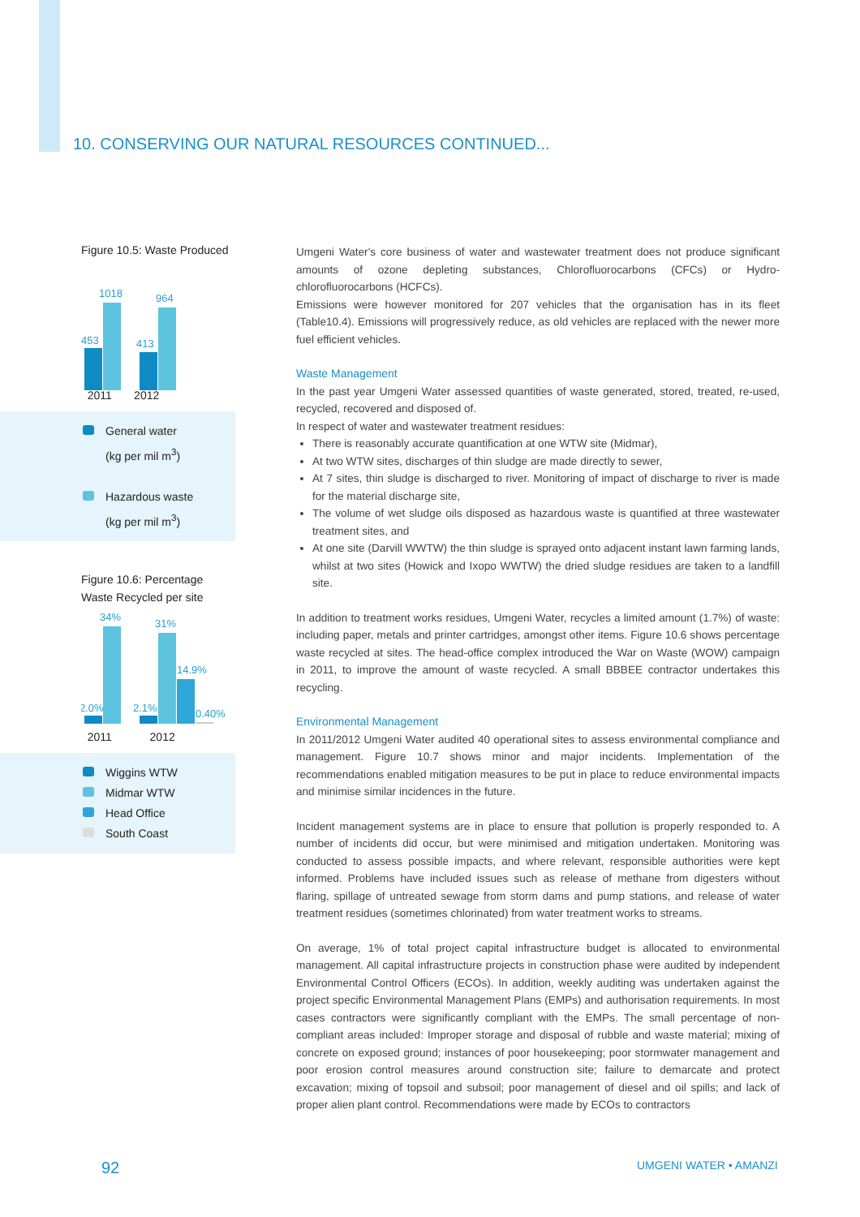10. CONSERVING OUR NATURAL RESOURCES CONTINUED...
Figure 10.5: Waste Produced
453
1018
413
964
2011 2012
General water
(kg per mil m<sup>3</sup>)
Hazardous waste
(kg per mil m<sup>3</sup>)
Figure 10.6: Percentage Waste Recycled per site
2.0%
34%
2.1%
31%
14.9%
0.40%
2011 2012
Wiggins WTW
Midmar WTW
Head Office
South Coast
Umgeni Water's core business of water and wastewater treatment does not produce significant amounts of ozone depleting substances, Chlorofluorocarbons (CFCs) or Hydro-chlorofluorocarbons (HCFCs).
Emissions were however monitored for 207 vehicles that the organisation has in its fleet (Table10.4). Emissions will progressively reduce, as old vehicles are replaced with the newer more fuel efficient vehicles.
Waste Management
In the past year Umgeni Water assessed quantities of waste generated, stored, treated, re-used, recycled, recovered and disposed of.
In respect of water and wastewater treatment residues:
There is reasonably accurate quantification at one WTW site (Midmar),
At two WTW sites, discharges of thin sludge are made directly to sewer,
At 7 sites, thin sludge is discharged to river. Monitoring of impact of discharge to river is made for the material discharge site,
The volume of wet sludge oils disposed as hazardous waste is quantified at three wastewater treatment sites, and
At one site (Darvill WWTW) the thin sludge is sprayed onto adjacent instant lawn farming lands, whilst at two sites (Howick and Ixopo WWTW) the dried sludge residues are taken to a landfill site.
In addition to treatment works residues, Umgeni Water, recycles a limited amount (1.7%) of waste: including paper, metals and printer cartridges, amongst other items. Figure 10.6 shows percentage waste recycled at sites. The head-office complex introduced the War on Waste (WOW) campaign in 2011, to improve the amount of waste recycled. A small BBBEE contractor undertakes this recycling.
Environmental Management
In 2011/2012 Umgeni Water audited 40 operational sites to assess environmental compliance and management. Figure 10.7 shows minor and major incidents. Implementation of the recommendations enabled mitigation measures to be put in place to reduce environmental impacts and minimise similar incidences in the future.
Incident management systems are in place to ensure that pollution is properly responded to. A number of incidents did occur, but were minimised and mitigation undertaken. Monitoring was conducted to assess possible impacts, and where relevant, responsible authorities were kept informed. Problems have included issues such as release of methane from digesters without flaring, spillage of untreated sewage from storm dams and pump stations, and release of water treatment residues (sometimes chlorinated) from water treatment works to streams.
On average, 1% of total project capital infrastructure budget is allocated to environmental management. All capital infrastructure projects in construction phase were audited by independent Environmental Control Officers (ECOs). In addition, weekly auditing was undertaken against the project specific Environmental Management Plans (EMPs) and authorisation requirements. In most cases contractors were significantly compliant with the EMPs. The small percentage of non-compliant areas included: Improper storage and disposal of rubble and waste material; mixing of concrete on exposed ground; instances of poor housekeeping; poor stormwater management and poor erosion control measures around construction site; failure to demarcate and protect excavation; mixing of topsoil and subsoil; poor management of diesel and oil spills; and lack of proper alien plant control. Recommendations were made by ECOs to contractors
92 UMGENI WATER • AMANZI